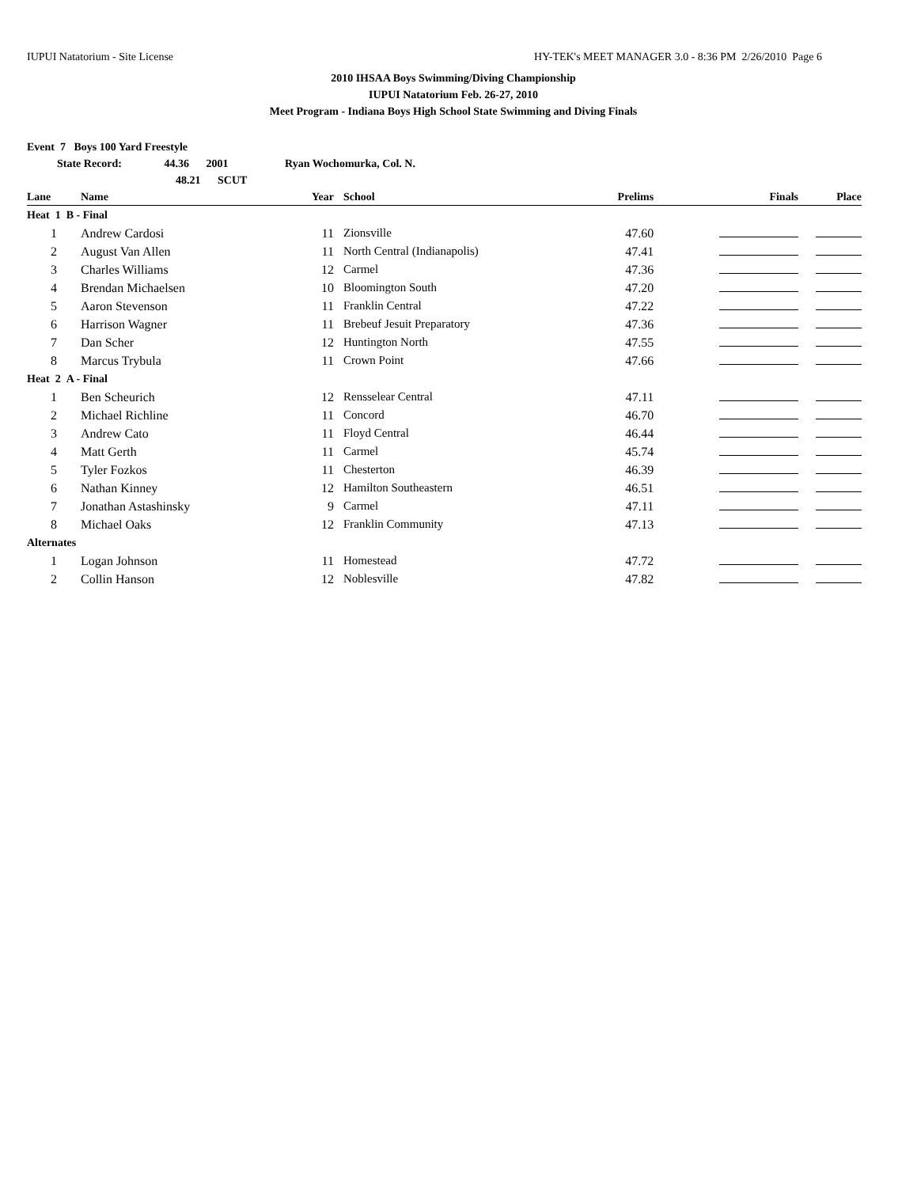IUPUI Natatorium - Site License HY-TEK's MEET MANAGER 3.0 - 8:36 PM 2/26/2010 Page 6
2010 IHSAA Boys Swimming/Diving Championship
IUPUI Natatorium Feb. 26-27, 2010
Meet Program - Indiana Boys High School State Swimming and Diving Finals
Event 7 Boys 100 Yard Freestyle
State Record: 44.36 2001 Ryan Wochomurka, Col. N.
48.21 SCUT
| Lane | Name | Year | School | Prelims | Finals | Place |
| --- | --- | --- | --- | --- | --- | --- |
| Heat 1 B - Final | | | | | | |
| 1 | Andrew Cardosi | 11 | Zionsville | 47.60 | | |
| 2 | August Van Allen | 11 | North Central (Indianapolis) | 47.41 | | |
| 3 | Charles Williams | 12 | Carmel | 47.36 | | |
| 4 | Brendan Michaelsen | 10 | Bloomington South | 47.20 | | |
| 5 | Aaron Stevenson | 11 | Franklin Central | 47.22 | | |
| 6 | Harrison Wagner | 11 | Brebeuf Jesuit Preparatory | 47.36 | | |
| 7 | Dan Scher | 12 | Huntington North | 47.55 | | |
| 8 | Marcus Trybula | 11 | Crown Point | 47.66 | | |
| Heat 2 A - Final | | | | | | |
| 1 | Ben Scheurich | 12 | Rensselear Central | 47.11 | | |
| 2 | Michael Richline | 11 | Concord | 46.70 | | |
| 3 | Andrew Cato | 11 | Floyd Central | 46.44 | | |
| 4 | Matt Gerth | 11 | Carmel | 45.74 | | |
| 5 | Tyler Fozkos | 11 | Chesterton | 46.39 | | |
| 6 | Nathan Kinney | 12 | Hamilton Southeastern | 46.51 | | |
| 7 | Jonathan Astashinsky | 9 | Carmel | 47.11 | | |
| 8 | Michael Oaks | 12 | Franklin Community | 47.13 | | |
| Alternates | | | | | | |
| 1 | Logan Johnson | 11 | Homestead | 47.72 | | |
| 2 | Collin Hanson | 12 | Noblesville | 47.82 | | |